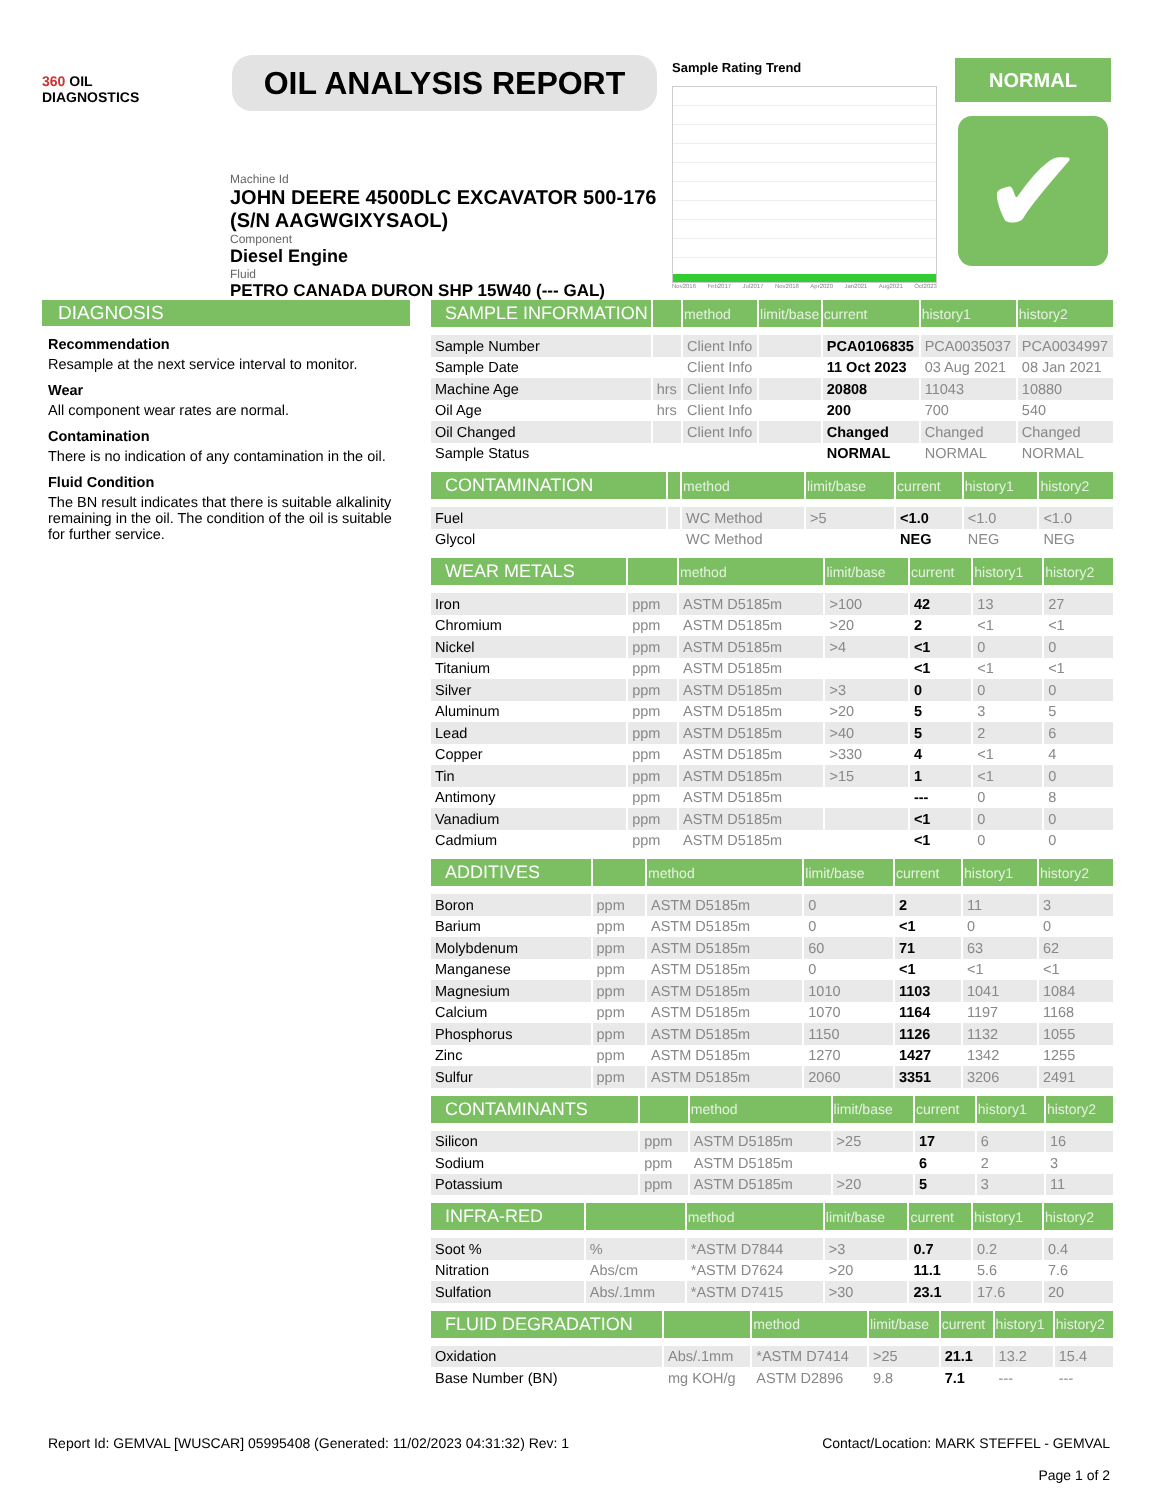360 OIL
DIAGNOSTICS
OIL ANALYSIS REPORT
Machine Id
JOHN DEERE 4500DLC EXCAVATOR 500-176 (S/N AAGWGIXYSAOL)
Component
Diesel Engine
Fluid
PETRO CANADA DURON SHP 15W40 (--- GAL)
Sample Rating Trend
Nov2016 Feb2017 Jul2017 Nov2018 Apr2020 Jan2021 Aug2021 Oct2023
NORMAL
✔
DIAGNOSIS
Recommendation
Resample at the next service interval to monitor.
Wear
All component wear rates are normal.
Contamination
There is no indication of any contamination in the oil.
Fluid Condition
The BN result indicates that there is suitable alkalinity remaining in the oil. The condition of the oil is suitable for further service.
| SAMPLE INFORMATION | | method | limit/base | current | history1 | history2 |
| --- | --- | --- | --- | --- | --- | --- |
| Sample Number | | Client Info | | PCA0106835 | PCA0035037 | PCA0034997 |
| Sample Date | | Client Info | | 11 Oct 2023 | 03 Aug 2021 | 08 Jan 2021 |
| Machine Age | hrs | Client Info | | 20808 | 11043 | 10880 |
| Oil Age | hrs | Client Info | | 200 | 700 | 540 |
| Oil Changed | | Client Info | | Changed | Changed | Changed |
| Sample Status | | | | NORMAL | NORMAL | NORMAL |
| CONTAMINATION | | method | limit/base | current | history1 | history2 |
| --- | --- | --- | --- | --- | --- | --- |
| Fuel | | WC Method | >5 | <1.0 | <1.0 | <1.0 |
| Glycol | | WC Method | | NEG | NEG | NEG |
| WEAR METALS | | method | limit/base | current | history1 | history2 |
| --- | --- | --- | --- | --- | --- | --- |
| Iron | ppm | ASTM D5185m | >100 | 42 | 13 | 27 |
| Chromium | ppm | ASTM D5185m | >20 | 2 | <1 | <1 |
| Nickel | ppm | ASTM D5185m | >4 | <1 | 0 | 0 |
| Titanium | ppm | ASTM D5185m | | <1 | <1 | <1 |
| Silver | ppm | ASTM D5185m | >3 | 0 | 0 | 0 |
| Aluminum | ppm | ASTM D5185m | >20 | 5 | 3 | 5 |
| Lead | ppm | ASTM D5185m | >40 | 5 | 2 | 6 |
| Copper | ppm | ASTM D5185m | >330 | 4 | <1 | 4 |
| Tin | ppm | ASTM D5185m | >15 | 1 | <1 | 0 |
| Antimony | ppm | ASTM D5185m | | --- | 0 | 8 |
| Vanadium | ppm | ASTM D5185m | | <1 | 0 | 0 |
| Cadmium | ppm | ASTM D5185m | | <1 | 0 | 0 |
| ADDITIVES | | method | limit/base | current | history1 | history2 |
| --- | --- | --- | --- | --- | --- | --- |
| Boron | ppm | ASTM D5185m | 0 | 2 | 11 | 3 |
| Barium | ppm | ASTM D5185m | 0 | <1 | 0 | 0 |
| Molybdenum | ppm | ASTM D5185m | 60 | 71 | 63 | 62 |
| Manganese | ppm | ASTM D5185m | 0 | <1 | <1 | <1 |
| Magnesium | ppm | ASTM D5185m | 1010 | 1103 | 1041 | 1084 |
| Calcium | ppm | ASTM D5185m | 1070 | 1164 | 1197 | 1168 |
| Phosphorus | ppm | ASTM D5185m | 1150 | 1126 | 1132 | 1055 |
| Zinc | ppm | ASTM D5185m | 1270 | 1427 | 1342 | 1255 |
| Sulfur | ppm | ASTM D5185m | 2060 | 3351 | 3206 | 2491 |
| CONTAMINANTS | | method | limit/base | current | history1 | history2 |
| --- | --- | --- | --- | --- | --- | --- |
| Silicon | ppm | ASTM D5185m | >25 | 17 | 6 | 16 |
| Sodium | ppm | ASTM D5185m | | 6 | 2 | 3 |
| Potassium | ppm | ASTM D5185m | >20 | 5 | 3 | 11 |
| INFRA-RED | | method | limit/base | current | history1 | history2 |
| --- | --- | --- | --- | --- | --- | --- |
| Soot % | % | *ASTM D7844 | >3 | 0.7 | 0.2 | 0.4 |
| Nitration | Abs/cm | *ASTM D7624 | >20 | 11.1 | 5.6 | 7.6 |
| Sulfation | Abs/.1mm | *ASTM D7415 | >30 | 23.1 | 17.6 | 20 |
| FLUID DEGRADATION | | method | limit/base | current | history1 | history2 |
| --- | --- | --- | --- | --- | --- | --- |
| Oxidation | Abs/.1mm | *ASTM D7414 | >25 | 21.1 | 13.2 | 15.4 |
| Base Number (BN) | mg KOH/g | ASTM D2896 | 9.8 | 7.1 | --- | --- |
Report Id: GEMVAL [WUSCAR] 05995408 (Generated: 11/02/2023 04:31:32) Rev: 1 Contact/Location: MARK STEFFEL - GEMVAL
Page 1 of 2